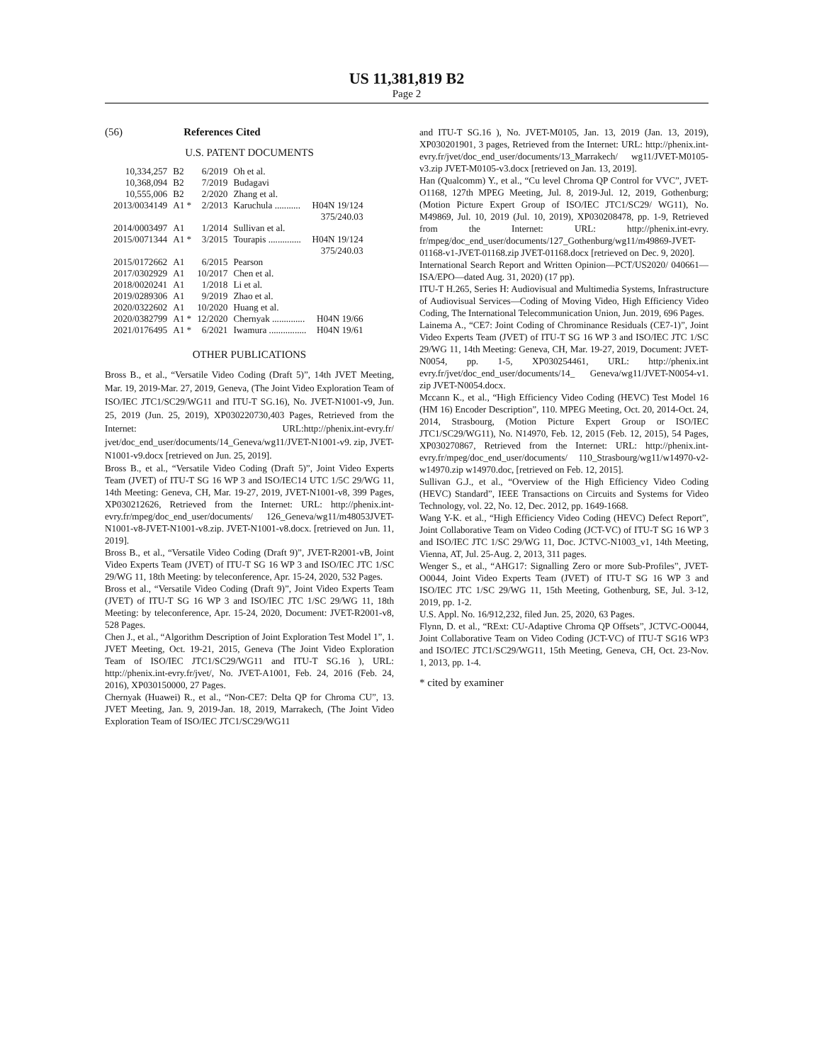US 11,381,819 B2
Page 2
(56) References Cited
U.S. PATENT DOCUMENTS
| 10,334,257 | B2 | 6/2019 | Oh et al. | |
| 10,368,094 | B2 | 7/2019 | Budagavi | |
| 10,555,006 | B2 | 2/2020 | Zhang et al. | |
| 2013/0034149 | A1 * | 2/2013 | Karuchula ........... | H04N 19/124 375/240.03 |
| 2014/0003497 | A1 | 1/2014 | Sullivan et al. | |
| 2015/0071344 | A1 * | 3/2015 | Tourapis .............. | H04N 19/124 375/240.03 |
| 2015/0172662 | A1 | 6/2015 | Pearson | |
| 2017/0302929 | A1 | 10/2017 | Chen et al. | |
| 2018/0020241 | A1 | 1/2018 | Li et al. | |
| 2019/0289306 | A1 | 9/2019 | Zhao et al. | |
| 2020/0322602 | A1 | 10/2020 | Huang et al. | |
| 2020/0382799 | A1 * | 12/2020 | Chernyak .............. | H04N 19/66 |
| 2021/0176495 | A1 * | 6/2021 | Iwamura ................ | H04N 19/61 |
OTHER PUBLICATIONS
Bross B., et al., “Versatile Video Coding (Draft 5)”, 14th JVET Meeting, Mar. 19, 2019-Mar. 27, 2019, Geneva, (The Joint Video Exploration Team of ISO/IEC JTC1/SC29/WG11 and ITU-T SG.16), No. JVET-N1001-v9, Jun. 25, 2019 (Jun. 25, 2019), XP030220730,403 Pages, Retrieved from the Internet: URL:http://phenix.int-evry.fr/ jvet/doc_end_user/documents/14_Geneva/wg11/JVET-N1001-v9. zip, JVET-N1001-v9.docx [retrieved on Jun. 25, 2019].
Bross B., et al., “Versatile Video Coding (Draft 5)”, Joint Video Experts Team (JVET) of ITU-T SG 16 WP 3 and ISO/IEC14 UTC 1/5C 29/WG 11, 14th Meeting: Geneva, CH, Mar. 19-27, 2019, JVET-N1001-v8, 399 Pages, XP030212626, Retrieved from the Internet: URL: http://phenix.int-evry.fr/mpeg/doc_end_user/documents/ 126_Geneva/wg11/m48053JVET-N1001-v8-JVET-N1001-v8.zip. JVET-N1001-v8.docx. [retrieved on Jun. 11, 2019].
Bross B., et al., “Versatile Video Coding (Draft 9)”, JVET-R2001-vB, Joint Video Experts Team (JVET) of ITU-T SG 16 WP 3 and ISO/IEC JTC 1/SC 29/WG 11, 18th Meeting: by teleconference, Apr. 15-24, 2020, 532 Pages.
Bross et al., “Versatile Video Coding (Draft 9)”, Joint Video Experts Team (JVET) of ITU-T SG 16 WP 3 and ISO/IEC JTC 1/SC 29/WG 11, 18th Meeting: by teleconference, Apr. 15-24, 2020, Document: JVET-R2001-v8, 528 Pages.
Chen J., et al., “Algorithm Description of Joint Exploration Test Model 1”, 1. JVET Meeting, Oct. 19-21, 2015, Geneva (The Joint Video Exploration Team of ISO/IEC JTC1/SC29/WG11 and ITU-T SG.16 ), URL: http://phenix.int-evry.fr/jvet/, No. JVET-A1001, Feb. 24, 2016 (Feb. 24, 2016), XP030150000, 27 Pages.
Chernyak (Huawei) R., et al., “Non-CE7: Delta QP for Chroma CU”, 13. JVET Meeting, Jan. 9, 2019-Jan. 18, 2019, Marrakech, (The Joint Video Exploration Team of ISO/IEC JTC1/SC29/WG11
and ITU-T SG.16 ), No. JVET-M0105, Jan. 13, 2019 (Jan. 13, 2019), XP030201901, 3 pages, Retrieved from the Internet: URL: http://phenix.int-evry.fr/jvet/doc_end_user/documents/13_Marrakech/ wg11/JVET-M0105-v3.zip JVET-M0105-v3.docx [retrieved on Jan. 13, 2019].
Han (Qualcomm) Y., et al., “Cu level Chroma QP Control for VVC”, JVET-O1168, 127th MPEG Meeting, Jul. 8, 2019-Jul. 12, 2019, Gothenburg; (Motion Picture Expert Group of ISO/IEC JTC1/SC29/ WG11), No. M49869, Jul. 10, 2019 (Jul. 10, 2019), XP030208478, pp. 1-9, Retrieved from the Internet: URL: http://phenix.int-evry. fr/mpeg/doc_end_user/documents/127_Gothenburg/wg11/m49869-JVET-01168-v1-JVET-01168.zip JVET-01168.docx [retrieved on Dec. 9, 2020].
International Search Report and Written Opinion—PCT/US2020/ 040661—ISA/EPO—dated Aug. 31, 2020) (17 pp).
ITU-T H.265, Series H: Audiovisual and Multimedia Systems, Infrastructure of Audiovisual Services—Coding of Moving Video, High Efficiency Video Coding, The International Telecommunication Union, Jun. 2019, 696 Pages.
Lainema A., “CE7: Joint Coding of Chrominance Residuals (CE7-1)”, Joint Video Experts Team (JVET) of ITU-T SG 16 WP 3 and ISO/IEC JTC 1/SC 29/WG 11, 14th Meeting: Geneva, CH, Mar. 19-27, 2019, Document: JVET-N0054, pp. 1-5, XP030254461, URL: http://phenix.int evry.fr/jvet/doc_end_user/documents/14_ Geneva/wg11/JVET-N0054-v1. zip JVET-N0054.docx.
Mccann K., et al., “High Efficiency Video Coding (HEVC) Test Model 16 (HM 16) Encoder Description”, 110. MPEG Meeting, Oct. 20, 2014-Oct. 24, 2014, Strasbourg, (Motion Picture Expert Group or ISO/IEC JTC1/SC29/WG11), No. N14970, Feb. 12, 2015 (Feb. 12, 2015), 54 Pages, XP030270867, Retrieved from the Internet: URL: http://phenix.int-evry.fr/mpeg/doc_end_user/documents/ 110_Strasbourg/wg11/w14970-v2-w14970.zip w14970.doc, [retrieved on Feb. 12, 2015].
Sullivan G.J., et al., “Overview of the High Efficiency Video Coding (HEVC) Standard”, IEEE Transactions on Circuits and Systems for Video Technology, vol. 22, No. 12, Dec. 2012, pp. 1649-1668.
Wang Y-K. et al., “High Efficiency Video Coding (HEVC) Defect Report”, Joint Collaborative Team on Video Coding (JCT-VC) of ITU-T SG 16 WP 3 and ISO/IEC JTC 1/SC 29/WG 11, Doc. JCTVC-N1003_v1, 14th Meeting, Vienna, AT, Jul. 25-Aug. 2, 2013, 311 pages.
Wenger S., et al., “AHG17: Signalling Zero or more Sub-Profiles”, JVET-O0044, Joint Video Experts Team (JVET) of ITU-T SG 16 WP 3 and ISO/IEC JTC 1/SC 29/WG 11, 15th Meeting, Gothenburg, SE, Jul. 3-12, 2019, pp. 1-2.
U.S. Appl. No. 16/912,232, filed Jun. 25, 2020, 63 Pages.
Flynn, D. et al., “RExt: CU-Adaptive Chroma QP Offsets”, JCTVC-O0044, Joint Collaborative Team on Video Coding (JCT-VC) of ITU-T SG16 WP3 and ISO/IEC JTC1/SC29/WG11, 15th Meeting, Geneva, CH, Oct. 23-Nov. 1, 2013, pp. 1-4.
* cited by examiner